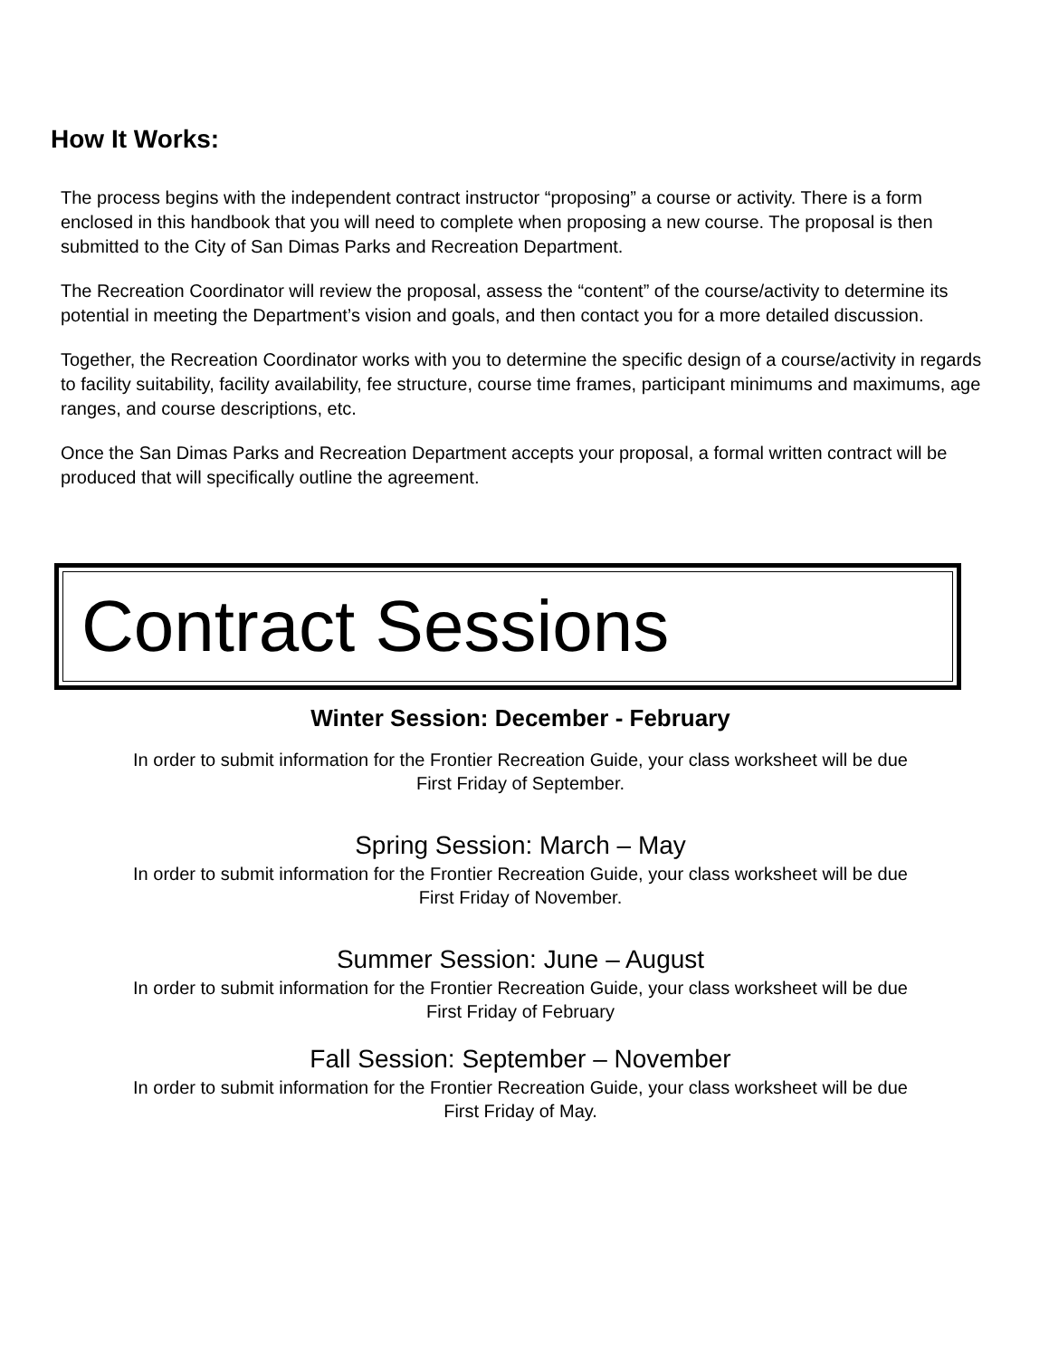How It Works:
The process begins with the independent contract instructor “proposing” a course or activity. There is a form enclosed in this handbook that you will need to complete when proposing a new course. The proposal is then submitted to the City of San Dimas Parks and Recreation Department.
The Recreation Coordinator will review the proposal, assess the “content” of the course/activity to determine its potential in meeting the Department’s vision and goals, and then contact you for a more detailed discussion.
Together, the Recreation Coordinator works with you to determine the specific design of a course/activity in regards to facility suitability, facility availability, fee structure, course time frames, participant minimums and maximums, age ranges, and course descriptions, etc.
Once the San Dimas Parks and Recreation Department accepts your proposal, a formal written contract will be produced that will specifically outline the agreement.
Contract Sessions
Winter Session: December - February
In order to submit information for the Frontier Recreation Guide, your class worksheet will be due
First Friday of September.
Spring Session: March – May
In order to submit information for the Frontier Recreation Guide, your class worksheet will be due
First Friday of November.
Summer Session: June – August
In order to submit information for the Frontier Recreation Guide, your class worksheet will be due
First Friday of February
Fall Session: September – November
In order to submit information for the Frontier Recreation Guide, your class worksheet will be due
First Friday of May.